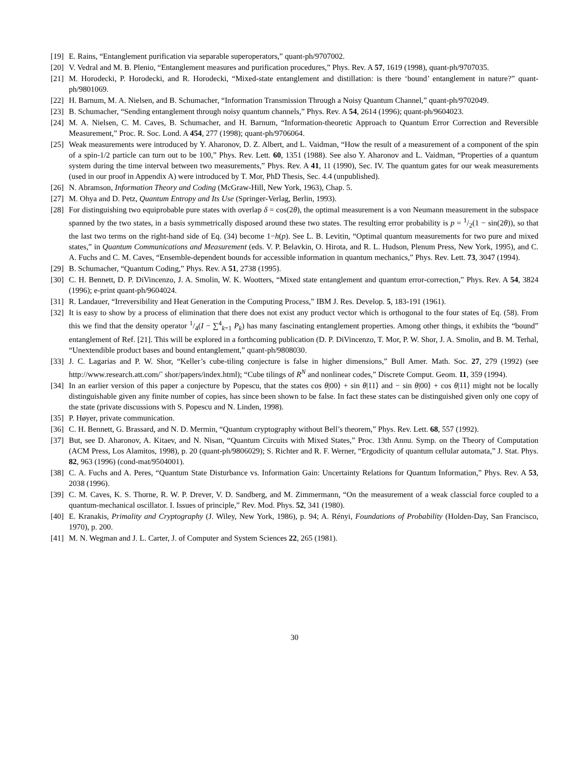[19] E. Rains, “Entanglement purification via separable superoperators,” quant-ph/9707002.
[20] V. Vedral and M. B. Plenio, “Entanglement measures and purification procedures,” Phys. Rev. A 57, 1619 (1998), quant-ph/9707035.
[21] M. Horodecki, P. Horodecki, and R. Horodecki, “Mixed-state entanglement and distillation: is there ‘bound’ entanglement in nature?” quant-ph/9801069.
[22] H. Barnum, M. A. Nielsen, and B. Schumacher, “Information Transmission Through a Noisy Quantum Channel,” quant-ph/9702049.
[23] B. Schumacher, “Sending entanglement through noisy quantum channels,” Phys. Rev. A 54, 2614 (1996); quant-ph/9604023.
[24] M. A. Nielsen, C. M. Caves, B. Schumacher, and H. Barnum, “Information-theoretic Approach to Quantum Error Correction and Reversible Measurement,” Proc. R. Soc. Lond. A 454, 277 (1998); quant-ph/9706064.
[25] Weak measurements were introduced by Y. Aharonov, D. Z. Albert, and L. Vaidman, “How the result of a measurement of a component of the spin of a spin-1/2 particle can turn out to be 100,” Phys. Rev. Lett. 60, 1351 (1988). See also Y. Aharonov and L. Vaidman, “Properties of a quantum system during the time interval between two measurements,” Phys. Rev. A 41, 11 (1990), Sec. IV. The quantum gates for our weak measurements (used in our proof in Appendix A) were introduced by T. Mor, PhD Thesis, Sec. 4.4 (unpublished).
[26] N. Abramson, Information Theory and Coding (McGraw-Hill, New York, 1963), Chap. 5.
[27] M. Ohya and D. Petz, Quantum Entropy and Its Use (Springer-Verlag, Berlin, 1993).
[28] For distinguishing two equiprobable pure states with overlap δ = cos(2θ), the optimal measurement is a von Neumann measurement in the subspace spanned by the two states, in a basis symmetrically disposed around these two states. The resulting error probability is p = 1/2(1 − sin(2θ)), so that the last two terms on the right-hand side of Eq. (34) become 1−h(p). See L. B. Levitin, “Optimal quantum measurements for two pure and mixed states,” in Quantum Communications and Measurement (eds. V. P. Belavkin, O. Hirota, and R. L. Hudson, Plenum Press, New York, 1995), and C. A. Fuchs and C. M. Caves, “Ensemble-dependent bounds for accessible information in quantum mechanics,” Phys. Rev. Lett. 73, 3047 (1994).
[29] B. Schumacher, “Quantum Coding,” Phys. Rev. A 51, 2738 (1995).
[30] C. H. Bennett, D. P. DiVincenzo, J. A. Smolin, W. K. Wootters, “Mixed state entanglement and quantum error-correction,” Phys. Rev. A 54, 3824 (1996); e-print quant-ph/9604024.
[31] R. Landauer, “Irreversibility and Heat Generation in the Computing Process,” IBM J. Res. Develop. 5, 183-191 (1961).
[32] It is easy to show by a process of elimination that there does not exist any product vector which is orthogonal to the four states of Eq. (58). From this we find that the density operator 1/4(I − ∑<sup>4</sup><sub>k=1</sub> P<sub>k</sub>) has many fascinating entanglement properties. Among other things, it exhibits the “bound” entanglement of Ref. [21]. This will be explored in a forthcoming publication (D. P. DiVincenzo, T. Mor, P. W. Shor, J. A. Smolin, and B. M. Terhal, “Unextendible product bases and bound entanglement,” quant-ph/9808030.
[33] J. C. Lagarias and P. W. Shor, “Keller’s cube-tiling conjecture is false in higher dimensions,” Bull Amer. Math. Soc. 27, 279 (1992) (see http://www.research.att.com/˜ shor/papers/index.html); “Cube tilings of R<sup>N</sup> and nonlinear codes,” Discrete Comput. Geom. 11, 359 (1994).
[34] In an earlier version of this paper a conjecture by Popescu, that the states cos θ|00⟩ + sin θ|11⟩ and − sin θ|00⟩ + cos θ|11⟩ might not be locally distinguishable given any finite number of copies, has since been shown to be false. In fact these states can be distinguished given only one copy of the state (private discussions with S. Popescu and N. Linden, 1998).
[35] P. Høyer, private communication.
[36] C. H. Bennett, G. Brassard, and N. D. Mermin, “Quantum cryptography without Bell’s theorem,” Phys. Rev. Lett. 68, 557 (1992).
[37] But, see D. Aharonov, A. Kitaev, and N. Nisan, “Quantum Circuits with Mixed States,” Proc. 13th Annu. Symp. on the Theory of Computation (ACM Press, Los Alamitos, 1998), p. 20 (quant-ph/9806029); S. Richter and R. F. Werner, “Ergodicity of quantum cellular automata,” J. Stat. Phys. 82, 963 (1996) (cond-mat/9504001).
[38] C. A. Fuchs and A. Peres, “Quantum State Disturbance vs. Information Gain: Uncertainty Relations for Quantum Information,” Phys. Rev. A 53, 2038 (1996).
[39] C. M. Caves, K. S. Thorne, R. W. P. Drever, V. D. Sandberg, and M. Zimmermann, “On the measurement of a weak classcial force coupled to a quantum-mechanical oscillator. I. Issues of principle,” Rev. Mod. Phys. 52, 341 (1980).
[40] E. Kranakis, Primality and Cryptography (J. Wiley, New York, 1986), p. 94; A. Rényi, Foundations of Probability (Holden-Day, San Francisco, 1970), p. 200.
[41] M. N. Wegman and J. L. Carter, J. of Computer and System Sciences 22, 265 (1981).
30